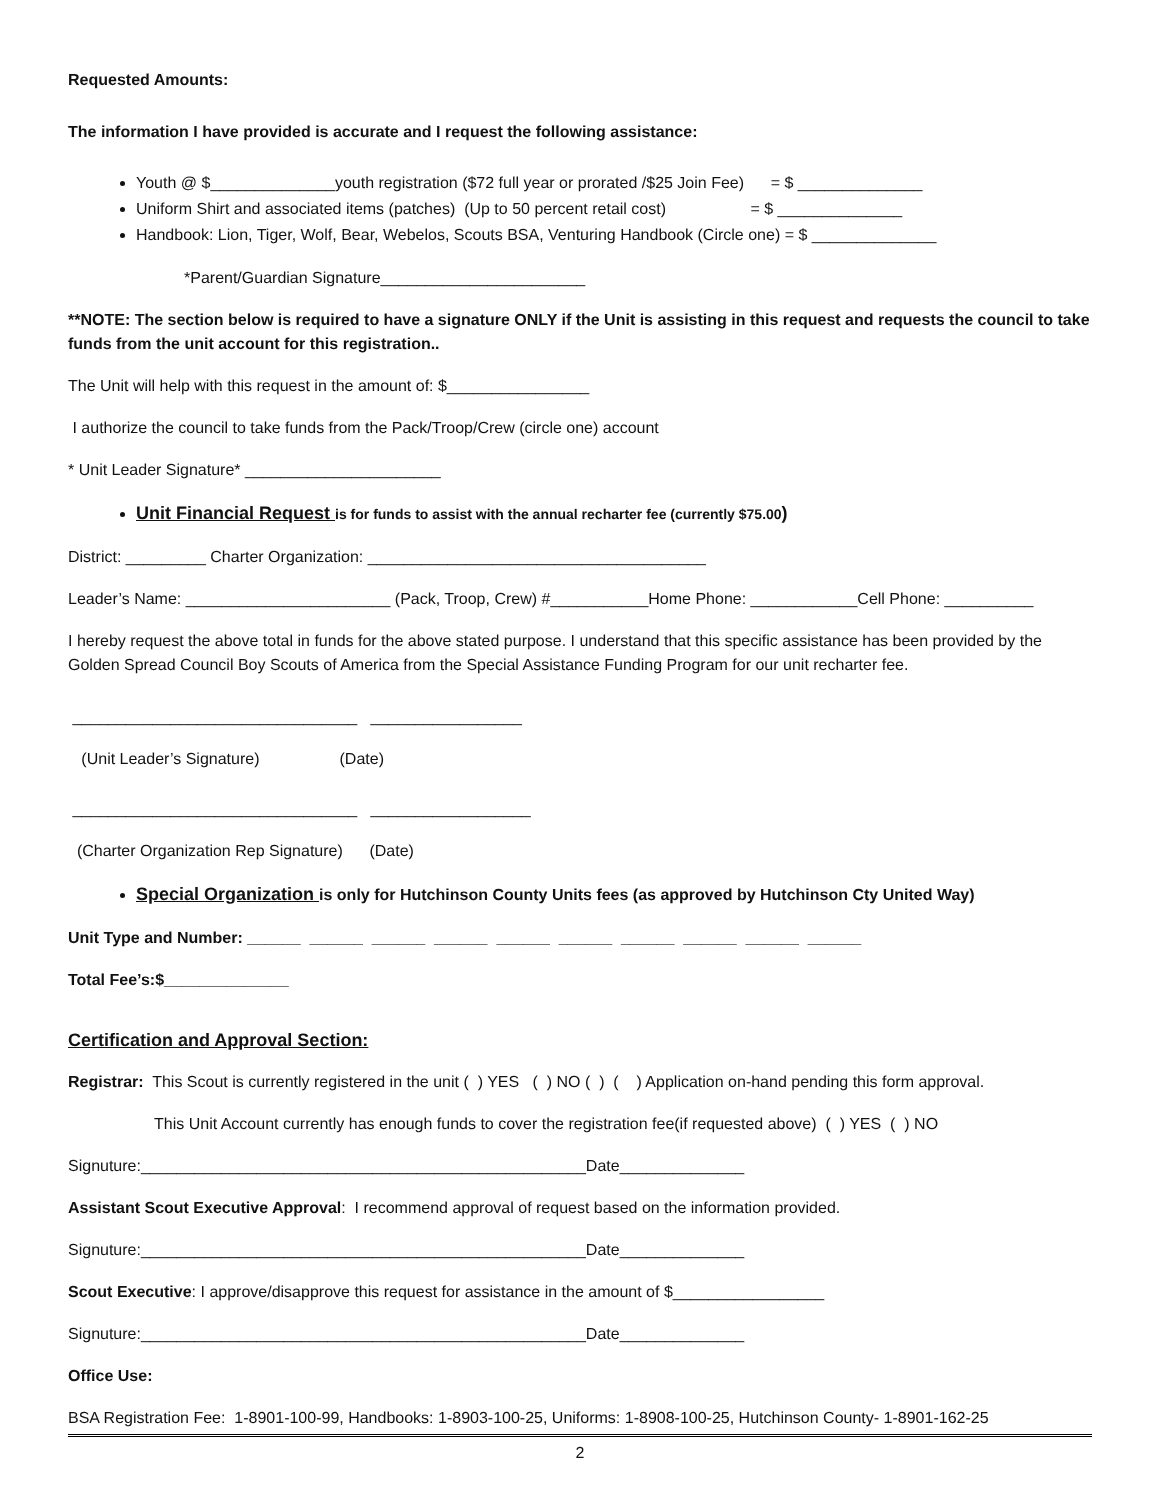Requested Amounts:
The information I have provided is accurate and I request the following assistance:
Youth @ $______________youth registration ($72 full year or prorated /$25 Join Fee) = $ ______________
Uniform Shirt and associated items (patches) (Up to 50 percent retail cost) = $ ______________
Handbook: Lion, Tiger, Wolf, Bear, Webelos, Scouts BSA, Venturing Handbook (Circle one) = $ ______________
*Parent/Guardian Signature_______________________
**NOTE: The section below is required to have a signature ONLY if the Unit is assisting in this request and requests the council to take funds from the unit account for this registration..
The Unit will help with this request in the amount of: $________________
I authorize the council to take funds from the Pack/Troop/Crew (circle one) account
* Unit Leader Signature* ______________________
Unit Financial Request is for funds to assist with the annual recharter fee (currently $75.00)
District: _________ Charter Organization: ______________________________________
Leader’s Name: _______________________ (Pack, Troop, Crew) #___________Home Phone: ____________Cell Phone: __________
I hereby request the above total in funds for the above stated purpose. I understand that this specific assistance has been provided by the Golden Spread Council Boy Scouts of America from the Special Assistance Funding Program for our unit recharter fee.
________________________________ _________________
(Unit Leader’s Signature) (Date)
________________________________ __________________
(Charter Organization Rep Signature) (Date)
Special Organization is only for Hutchinson County Units fees (as approved by Hutchinson Cty United Way)
Unit Type and Number: ______ ______ ______ ______ ______ ______ ______ ______ ______ ______
Total Fee’s:$______________
Certification and Approval Section:
Registrar: This Scout is currently registered in the unit ( ) YES ( ) NO ( ) ( ) Application on-hand pending this form approval.
This Unit Account currently has enough funds to cover the registration fee(if requested above) ( ) YES ( ) NO
Signuture:__________________________________________________Date______________
Assistant Scout Executive Approval: I recommend approval of request based on the information provided.
Signuture:__________________________________________________Date______________
Scout Executive: I approve/disapprove this request for assistance in the amount of $_________________
Signuture:__________________________________________________Date______________
Office Use:
BSA Registration Fee: 1-8901-100-99, Handbooks: 1-8903-100-25, Uniforms: 1-8908-100-25, Hutchinson County- 1-8901-162-25
2